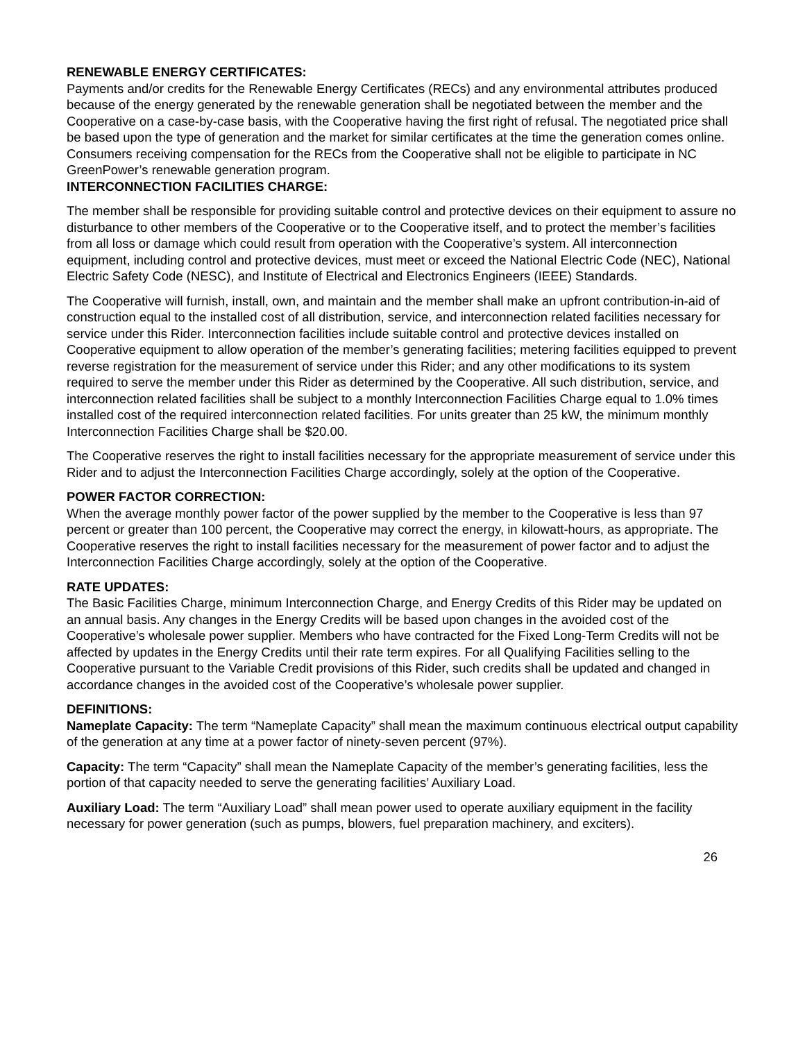RENEWABLE ENERGY CERTIFICATES:
Payments and/or credits for the Renewable Energy Certificates (RECs) and any environmental attributes produced because of the energy generated by the renewable generation shall be negotiated between the member and the Cooperative on a case-by-case basis, with the Cooperative having the first right of refusal. The negotiated price shall be based upon the type of generation and the market for similar certificates at the time the generation comes online. Consumers receiving compensation for the RECs from the Cooperative shall not be eligible to participate in NC GreenPower’s renewable generation program.
INTERCONNECTION FACILITIES CHARGE:
The member shall be responsible for providing suitable control and protective devices on their equipment to assure no disturbance to other members of the Cooperative or to the Cooperative itself, and to protect the member’s facilities from all loss or damage which could result from operation with the Cooperative’s system. All interconnection equipment, including control and protective devices, must meet or exceed the National Electric Code (NEC), National Electric Safety Code (NESC), and Institute of Electrical and Electronics Engineers (IEEE) Standards.
The Cooperative will furnish, install, own, and maintain and the member shall make an upfront contribution-in-aid of construction equal to the installed cost of all distribution, service, and interconnection related facilities necessary for service under this Rider. Interconnection facilities include suitable control and protective devices installed on Cooperative equipment to allow operation of the member’s generating facilities; metering facilities equipped to prevent reverse registration for the measurement of service under this Rider; and any other modifications to its system required to serve the member under this Rider as determined by the Cooperative. All such distribution, service, and interconnection related facilities shall be subject to a monthly Interconnection Facilities Charge equal to 1.0% times installed cost of the required interconnection related facilities. For units greater than 25 kW, the minimum monthly Interconnection Facilities Charge shall be $20.00.
The Cooperative reserves the right to install facilities necessary for the appropriate measurement of service under this Rider and to adjust the Interconnection Facilities Charge accordingly, solely at the option of the Cooperative.
POWER FACTOR CORRECTION:
When the average monthly power factor of the power supplied by the member to the Cooperative is less than 97 percent or greater than 100 percent, the Cooperative may correct the energy, in kilowatt-hours, as appropriate. The Cooperative reserves the right to install facilities necessary for the measurement of power factor and to adjust the Interconnection Facilities Charge accordingly, solely at the option of the Cooperative.
RATE UPDATES:
The Basic Facilities Charge, minimum Interconnection Charge, and Energy Credits of this Rider may be updated on an annual basis. Any changes in the Energy Credits will be based upon changes in the avoided cost of the Cooperative’s wholesale power supplier. Members who have contracted for the Fixed Long-Term Credits will not be affected by updates in the Energy Credits until their rate term expires. For all Qualifying Facilities selling to the Cooperative pursuant to the Variable Credit provisions of this Rider, such credits shall be updated and changed in accordance changes in the avoided cost of the Cooperative’s wholesale power supplier.
DEFINITIONS:
Nameplate Capacity: The term “Nameplate Capacity” shall mean the maximum continuous electrical output capability of the generation at any time at a power factor of ninety-seven percent (97%).
Capacity: The term “Capacity” shall mean the Nameplate Capacity of the member’s generating facilities, less the portion of that capacity needed to serve the generating facilities’ Auxiliary Load.
Auxiliary Load: The term “Auxiliary Load” shall mean power used to operate auxiliary equipment in the facility necessary for power generation (such as pumps, blowers, fuel preparation machinery, and exciters).
26